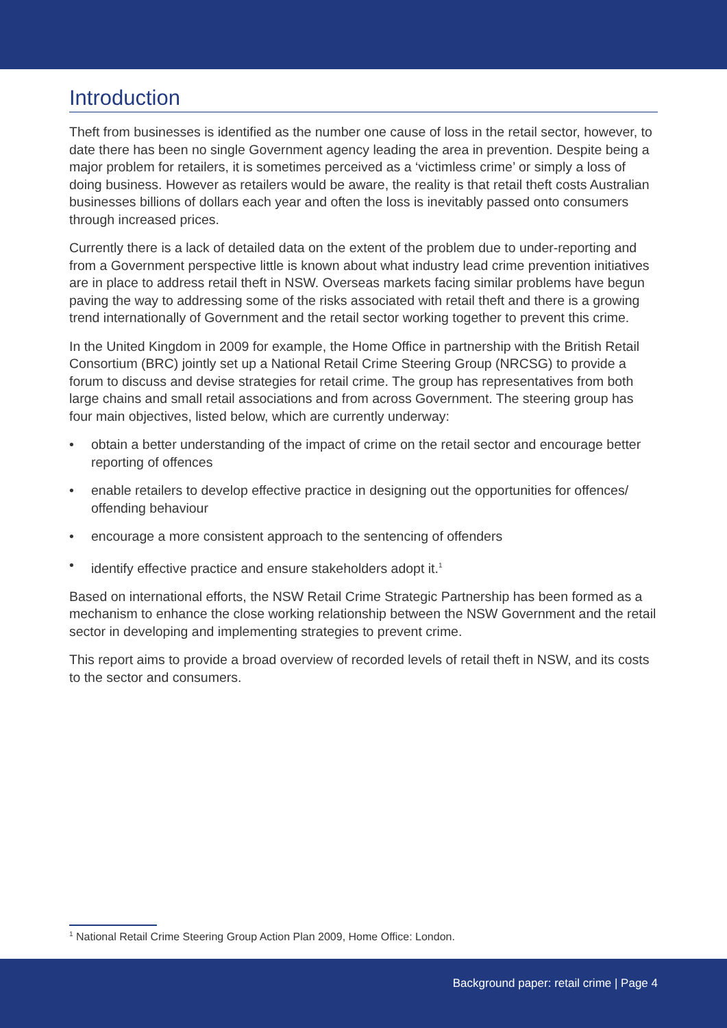Introduction
Theft from businesses is identified as the number one cause of loss in the retail sector, however, to date there has been no single Government agency leading the area in prevention. Despite being a major problem for retailers, it is sometimes perceived as a ‘victimless crime’ or simply a loss of doing business. However as retailers would be aware, the reality is that retail theft costs Australian businesses billions of dollars each year and often the loss is inevitably passed onto consumers through increased prices.
Currently there is a lack of detailed data on the extent of the problem due to under-reporting and from a Government perspective little is known about what industry lead crime prevention initiatives are in place to address retail theft in NSW. Overseas markets facing similar problems have begun paving the way to addressing some of the risks associated with retail theft and there is a growing trend internationally of Government and the retail sector working together to prevent this crime.
In the United Kingdom in 2009 for example, the Home Office in partnership with the British Retail Consortium (BRC) jointly set up a National Retail Crime Steering Group (NRCSG) to provide a forum to discuss and devise strategies for retail crime. The group has representatives from both large chains and small retail associations and from across Government. The steering group has four main objectives, listed below, which are currently underway:
• obtain a better understanding of the impact of crime on the retail sector and encourage better reporting of offences
• enable retailers to develop effective practice in designing out the opportunities for offences/ offending behaviour
• encourage a more consistent approach to the sentencing of offenders
• identify effective practice and ensure stakeholders adopt it.<sup>1</sup>
Based on international efforts, the NSW Retail Crime Strategic Partnership has been formed as a mechanism to enhance the close working relationship between the NSW Government and the retail sector in developing and implementing strategies to prevent crime.
This report aims to provide a broad overview of recorded levels of retail theft in NSW, and its costs to the sector and consumers.
<sup>1</sup> National Retail Crime Steering Group Action Plan 2009, Home Office: London.
Background paper: retail crime | Page 4